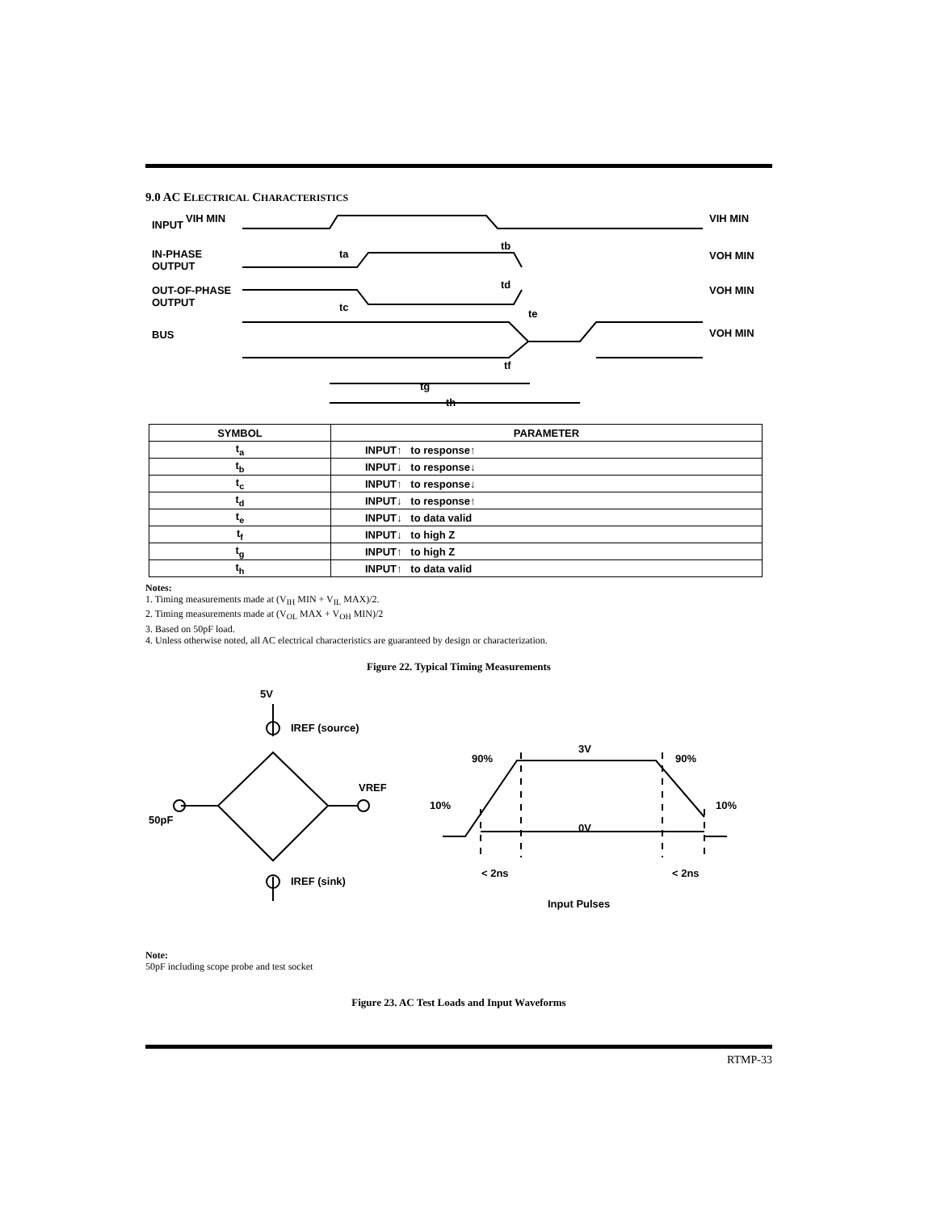9.0 AC ELECTRICAL CHARACTERISTICS
INPUT
VIH MIN
IN-PHASE
OUTPUT
OUT-OF-PHASE
OUTPUT
BUS
VIH MIN
VOH MIN
VOH MIN
VOH MIN
tg
th
ta
tc
tb
td
te
tf
| SYMBOL | PARAMETER |
| --- | --- |
| t<sub>a</sub> | INPUT↑ to response↑ |
| t<sub>b</sub> | INPUT↓ to response↓ |
| t<sub>c</sub> | INPUT↑ to response↓ |
| t<sub>d</sub> | INPUT↓ to response↑ |
| t<sub>e</sub> | INPUT↓ to data valid |
| t<sub>f</sub> | INPUT↓ to high Z |
| t<sub>g</sub> | INPUT↑ to high Z |
| t<sub>h</sub> | INPUT↑ to data valid |
Notes:
1. Timing measurements made at (V<sub>IH</sub> MIN + V<sub>IL</sub> MAX)/2.
2. Timing measurements made at (V<sub>OL</sub> MAX + V<sub>OH</sub> MIN)/2
3. Based on 50pF load.
4. Unless otherwise noted, all AC electrical characteristics are guaranteed by design or characterization.
Figure 22. Typical Timing Measurements
5V
IREF (source)
VREF
50pF
IREF (sink)
3V
90%
90%
10%
10%
0V
< 2ns
< 2ns
Input Pulses
Note:
50pF including scope probe and test socket
Figure 23. AC Test Loads and Input Waveforms
RTMP-33